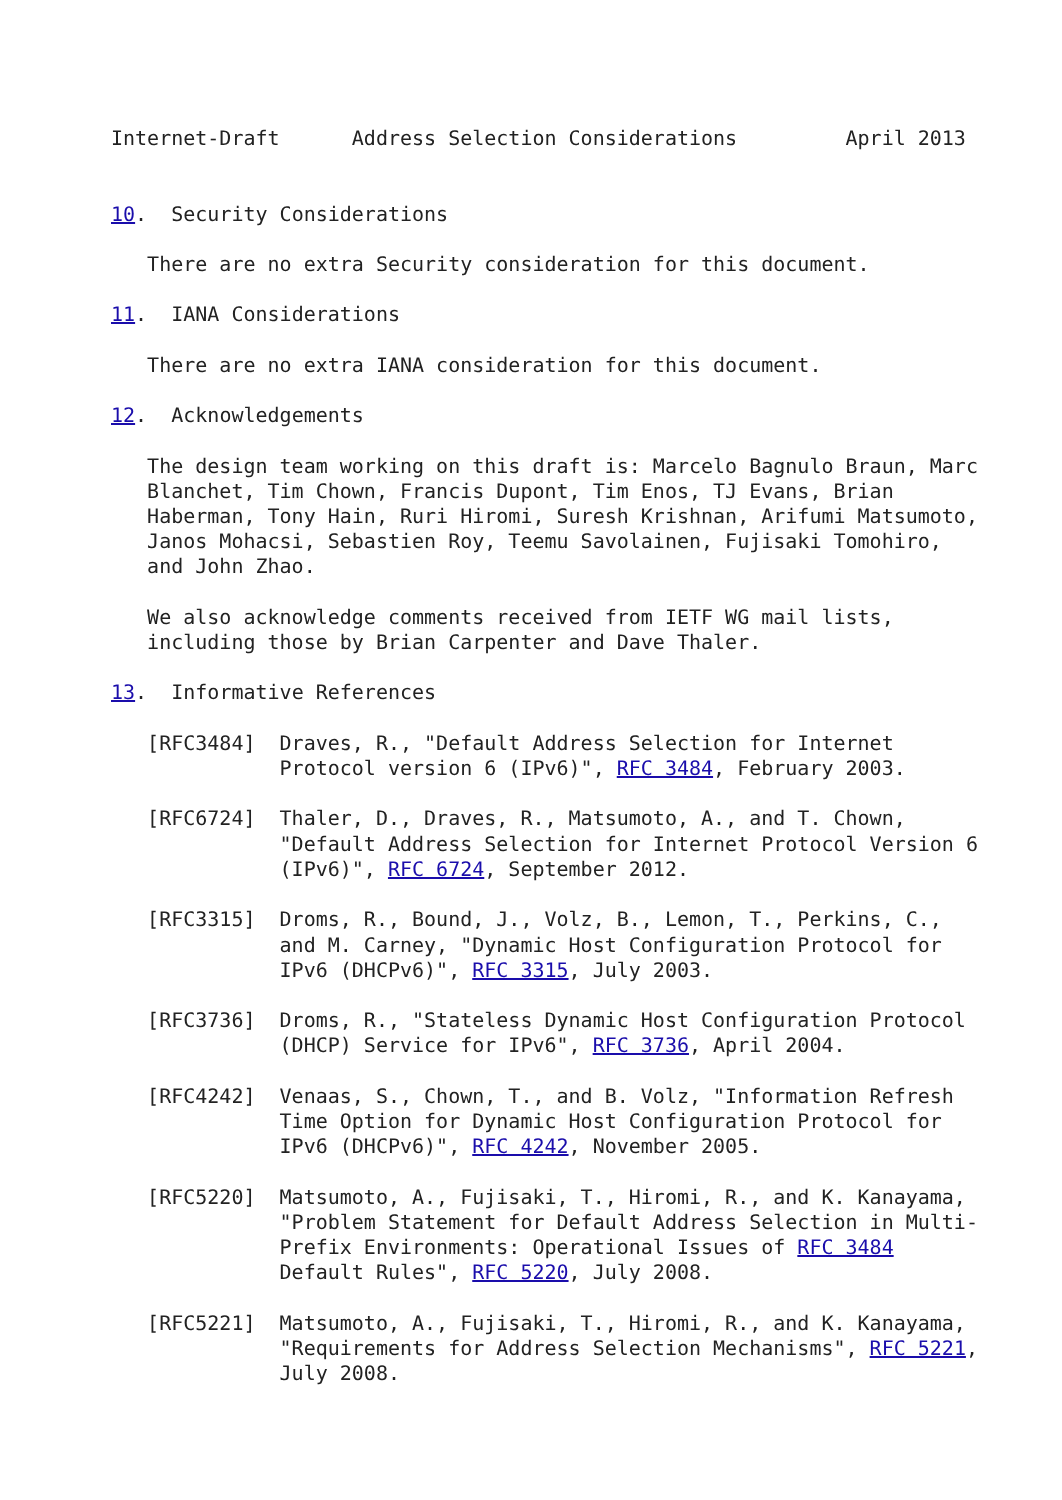Internet-Draft      Address Selection Considerations         April 2013


10.  Security Considerations

   There are no extra Security consideration for this document.

11.  IANA Considerations

   There are no extra IANA consideration for this document.

12.  Acknowledgements

   The design team working on this draft is: Marcelo Bagnulo Braun, Marc
   Blanchet, Tim Chown, Francis Dupont, Tim Enos, TJ Evans, Brian
   Haberman, Tony Hain, Ruri Hiromi, Suresh Krishnan, Arifumi Matsumoto,
   Janos Mohacsi, Sebastien Roy, Teemu Savolainen, Fujisaki Tomohiro,
   and John Zhao.

   We also acknowledge comments received from IETF WG mail lists,
   including those by Brian Carpenter and Dave Thaler.

13.  Informative References

   [RFC3484]  Draves, R., "Default Address Selection for Internet
              Protocol version 6 (IPv6)", RFC 3484, February 2003.

   [RFC6724]  Thaler, D., Draves, R., Matsumoto, A., and T. Chown,
              "Default Address Selection for Internet Protocol Version 6
              (IPv6)", RFC 6724, September 2012.

   [RFC3315]  Droms, R., Bound, J., Volz, B., Lemon, T., Perkins, C.,
              and M. Carney, "Dynamic Host Configuration Protocol for
              IPv6 (DHCPv6)", RFC 3315, July 2003.

   [RFC3736]  Droms, R., "Stateless Dynamic Host Configuration Protocol
              (DHCP) Service for IPv6", RFC 3736, April 2004.

   [RFC4242]  Venaas, S., Chown, T., and B. Volz, "Information Refresh
              Time Option for Dynamic Host Configuration Protocol for
              IPv6 (DHCPv6)", RFC 4242, November 2005.

   [RFC5220]  Matsumoto, A., Fujisaki, T., Hiromi, R., and K. Kanayama,
              "Problem Statement for Default Address Selection in Multi-
              Prefix Environments: Operational Issues of RFC 3484
              Default Rules", RFC 5220, July 2008.

   [RFC5221]  Matsumoto, A., Fujisaki, T., Hiromi, R., and K. Kanayama,
              "Requirements for Address Selection Mechanisms", RFC 5221,
              July 2008.